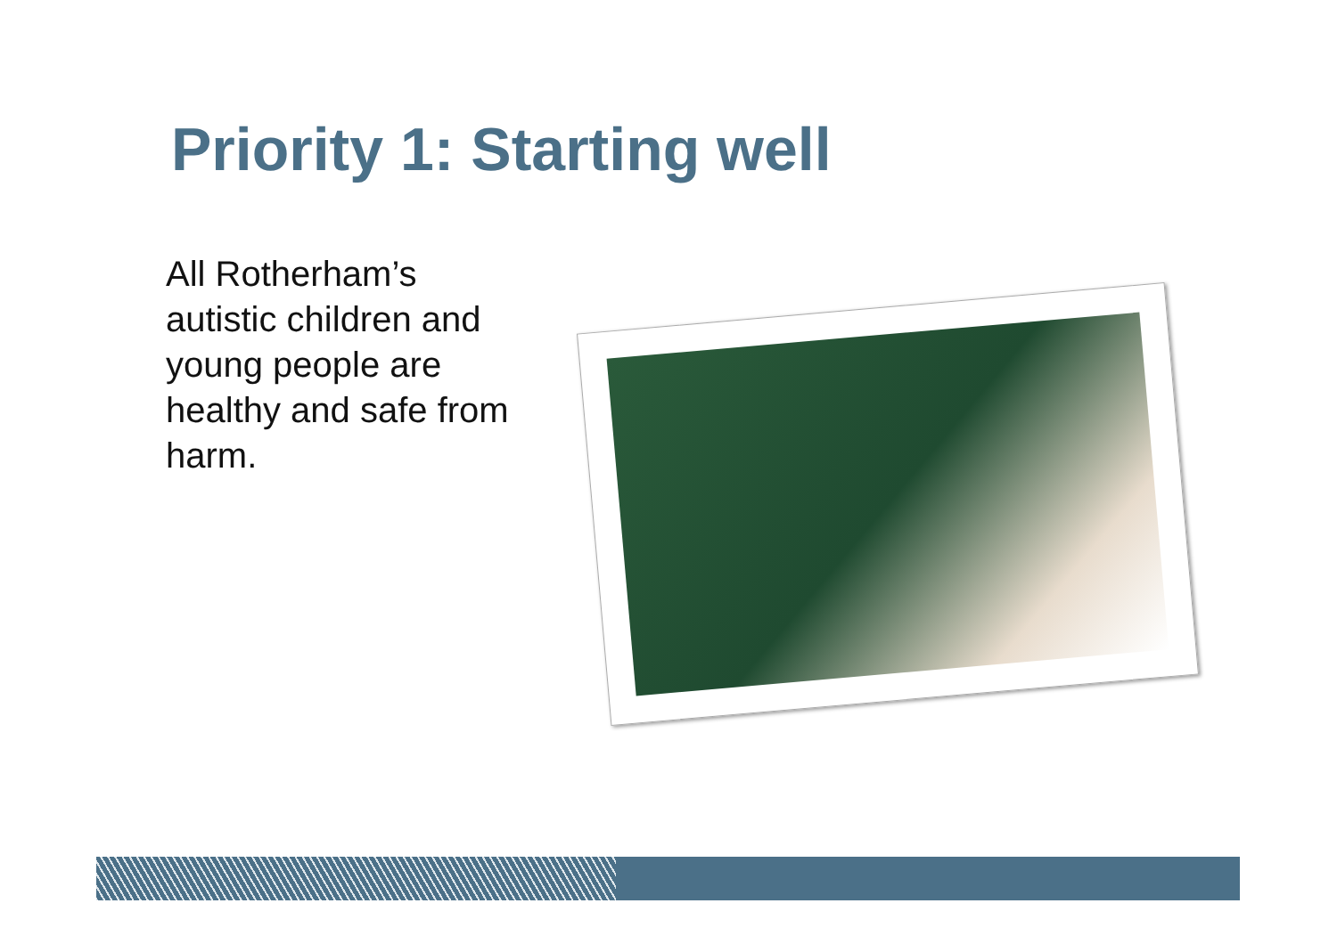Priority 1: Starting well
All Rotherham’s autistic children and young people are healthy and safe from harm.